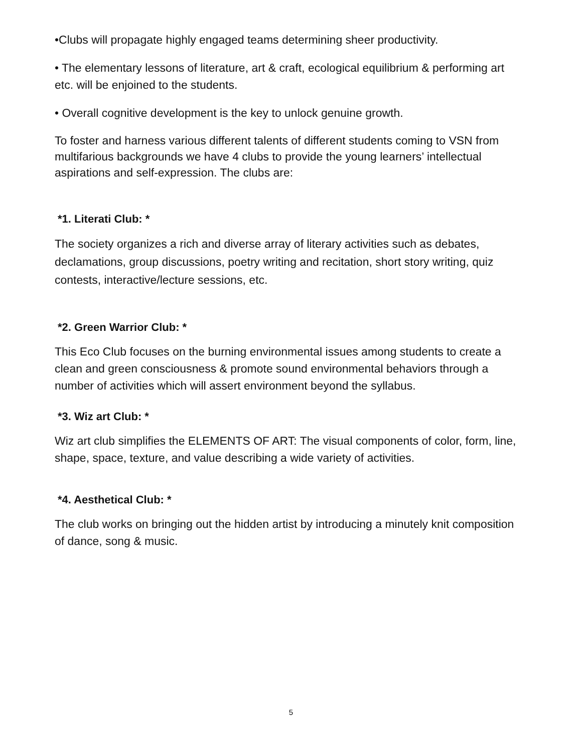•Clubs will propagate highly engaged teams determining sheer productivity.
• The elementary lessons of literature, art & craft, ecological equilibrium & performing art etc. will be enjoined to the students.
• Overall cognitive development is the key to unlock genuine growth.
To foster and harness various different talents of different students coming to VSN from multifarious backgrounds we have 4 clubs to provide the young learners’ intellectual aspirations and self-expression. The clubs are:
*1. Literati Club: *
The society organizes a rich and diverse array of literary activities such as debates, declamations, group discussions, poetry writing and recitation, short story writing, quiz contests, interactive/lecture sessions, etc.
*2. Green Warrior Club: *
This Eco Club focuses on the burning environmental issues among students to create a clean and green consciousness & promote sound environmental behaviors through a number of activities which will assert environment beyond the syllabus.
*3. Wiz art Club: *
Wiz art club simplifies the ELEMENTS OF ART: The visual components of color, form, line, shape, space, texture, and value describing a wide variety of activities.
*4. Aesthetical Club: *
The club works on bringing out the hidden artist by introducing a minutely knit composition of dance, song & music.
5